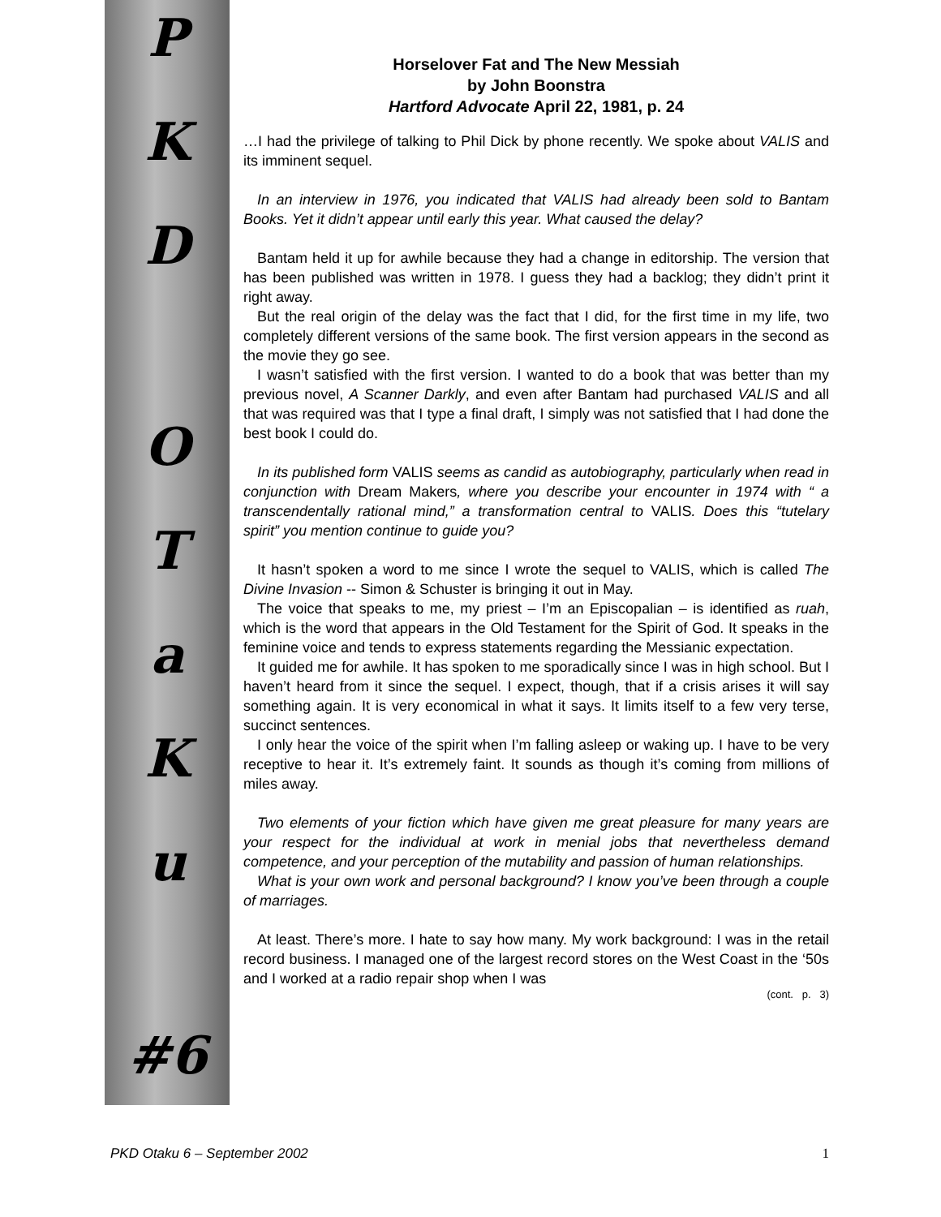PKDOTaKu
#6
Horselover Fat and The New Messiah
by John Boonstra
Hartford Advocate April 22, 1981, p. 24
…I had the privilege of talking to Phil Dick by phone recently. We spoke about VALIS and its imminent sequel.
In an interview in 1976, you indicated that VALIS had already been sold to Bantam Books. Yet it didn’t appear until early this year. What caused the delay?
Bantam held it up for awhile because they had a change in editorship. The version that has been published was written in 1978. I guess they had a backlog; they didn’t print it right away.
But the real origin of the delay was the fact that I did, for the first time in my life, two completely different versions of the same book. The first version appears in the second as the movie they go see.
I wasn’t satisfied with the first version. I wanted to do a book that was better than my previous novel, A Scanner Darkly, and even after Bantam had purchased VALIS and all that was required was that I type a final draft, I simply was not satisfied that I had done the best book I could do.
In its published form VALIS seems as candid as autobiography, particularly when read in conjunction with Dream Makers, where you describe your encounter in 1974 with “ a transcendentally rational mind,” a transformation central to VALIS. Does this “tutelary spirit” you mention continue to guide you?
It hasn’t spoken a word to me since I wrote the sequel to VALIS, which is called The Divine Invasion -- Simon & Schuster is bringing it out in May.
The voice that speaks to me, my priest – I’m an Episcopalian – is identified as ruah, which is the word that appears in the Old Testament for the Spirit of God. It speaks in the feminine voice and tends to express statements regarding the Messianic expectation.
It guided me for awhile. It has spoken to me sporadically since I was in high school. But I haven’t heard from it since the sequel. I expect, though, that if a crisis arises it will say something again. It is very economical in what it says. It limits itself to a few very terse, succinct sentences.
I only hear the voice of the spirit when I’m falling asleep or waking up. I have to be very receptive to hear it. It’s extremely faint. It sounds as though it’s coming from millions of miles away.
Two elements of your fiction which have given me great pleasure for many years are your respect for the individual at work in menial jobs that nevertheless demand competence, and your perception of the mutability and passion of human relationships.
What is your own work and personal background? I know you’ve been through a couple of marriages.
At least. There’s more. I hate to say how many. My work background: I was in the retail record business. I managed one of the largest record stores on the West Coast in the ‘50s and I worked at a radio repair shop when I was
(cont. p. 3)
PKD Otaku 6 – September 2002 1